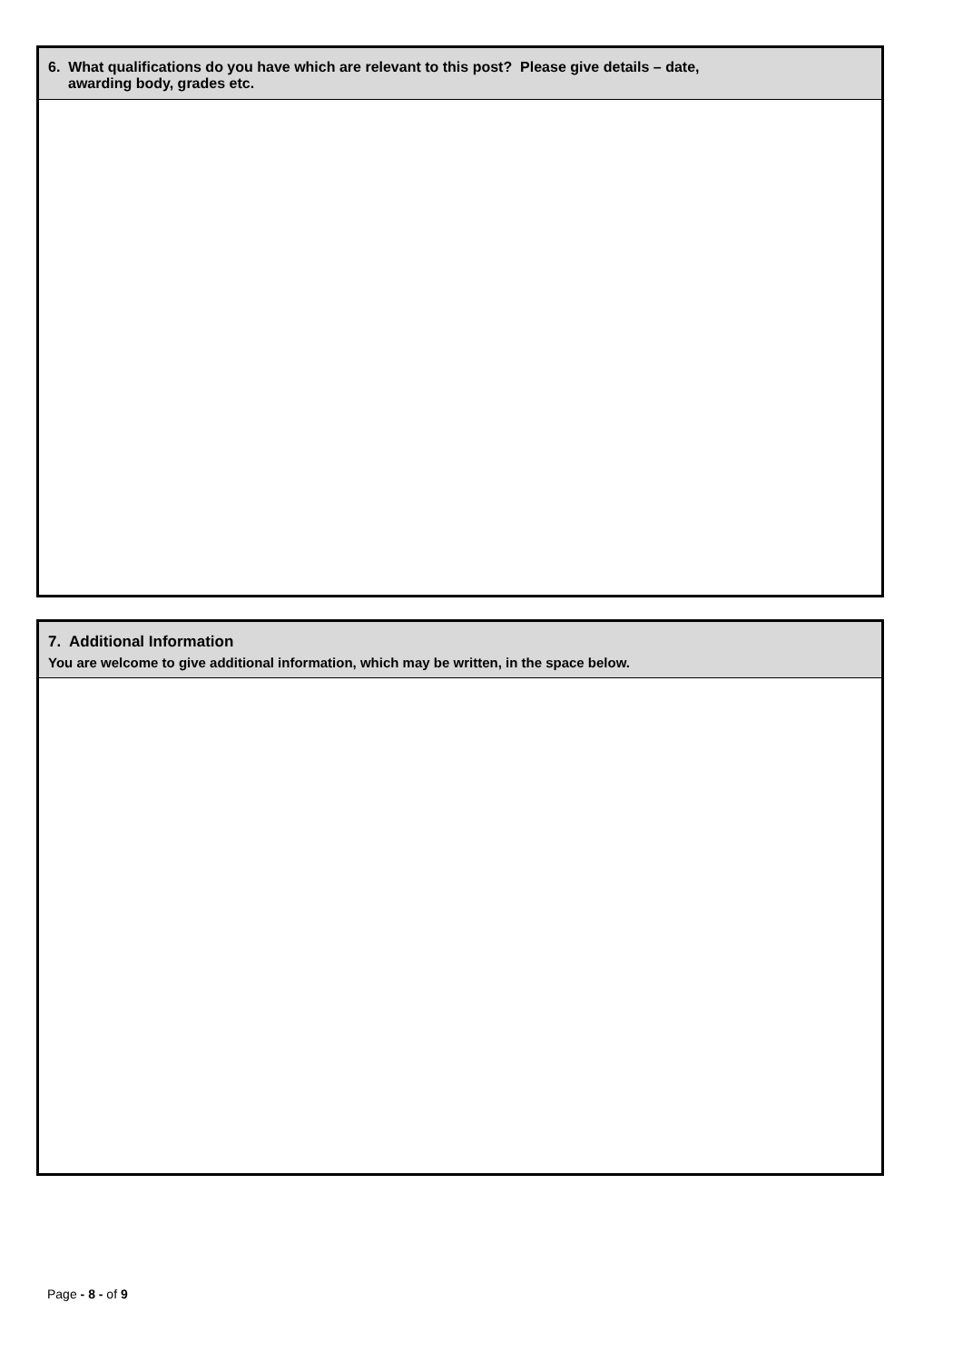| 6. What qualifications do you have which are relevant to this post? Please give details – date, awarding body, grades etc. |
| 7. Additional Information You are welcome to give additional information, which may be written, in the space below. |
Page - 8 - of 9